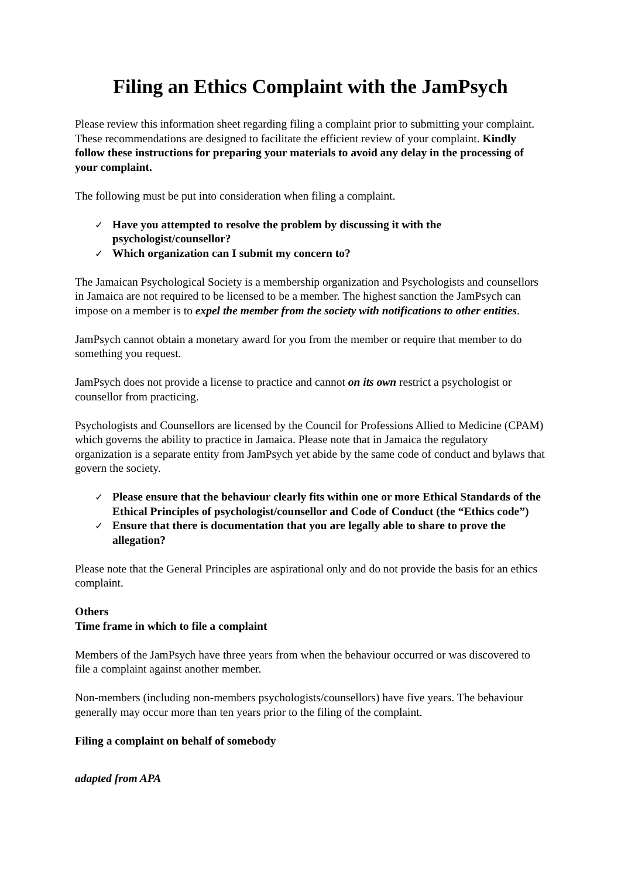Filing an Ethics Complaint with the JamPsych
Please review this information sheet regarding filing a complaint prior to submitting your complaint. These recommendations are designed to facilitate the efficient review of your complaint. Kindly follow these instructions for preparing your materials to avoid any delay in the processing of your complaint.
The following must be put into consideration when filing a complaint.
✓ Have you attempted to resolve the problem by discussing it with the psychologist/counsellor?
✓ Which organization can I submit my concern to?
The Jamaican Psychological Society is a membership organization and Psychologists and counsellors in Jamaica are not required to be licensed to be a member. The highest sanction the JamPsych can impose on a member is to expel the member from the society with notifications to other entities.
JamPsych cannot obtain a monetary award for you from the member or require that member to do something you request.
JamPsych does not provide a license to practice and cannot on its own restrict a psychologist or counsellor from practicing.
Psychologists and Counsellors are licensed by the Council for Professions Allied to Medicine (CPAM) which governs the ability to practice in Jamaica. Please note that in Jamaica the regulatory organization is a separate entity from JamPsych yet abide by the same code of conduct and bylaws that govern the society.
✓ Please ensure that the behaviour clearly fits within one or more Ethical Standards of the Ethical Principles of psychologist/counsellor and Code of Conduct (the “Ethics code”)
✓ Ensure that there is documentation that you are legally able to share to prove the allegation?
Please note that the General Principles are aspirational only and do not provide the basis for an ethics complaint.
Others
Time frame in which to file a complaint
Members of the JamPsych have three years from when the behaviour occurred or was discovered to file a complaint against another member.
Non-members (including non-members psychologists/counsellors) have five years. The behaviour generally may occur more than ten years prior to the filing of the complaint.
Filing a complaint on behalf of somebody
adapted from APA